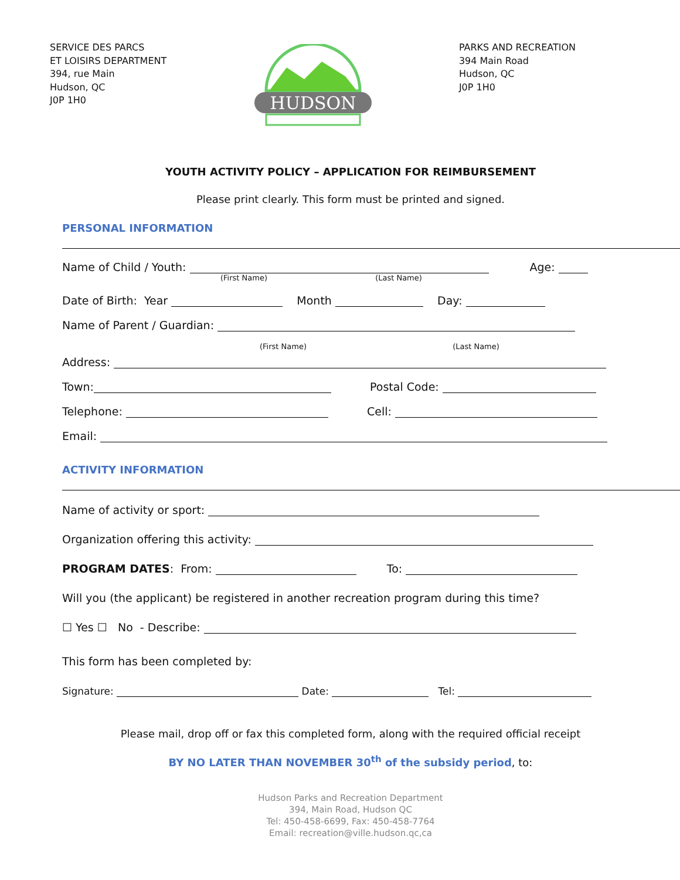SERVICE DES PARCS
ET LOISIRS DEPARTMENT
394, rue Main
Hudson, QC
J0P 1H0
HUDSON
PARKS AND RECREATION
394 Main Road
Hudson, QC
J0P 1H0
YOUTH ACTIVITY POLICY – APPLICATION FOR REIMBURSEMENT
Please print clearly. This form must be printed and signed.
PERSONAL INFORMATION
Name of Child / Youth: Age:
(First Name) (Last Name)
Date of Birth: Year Month Day:
Name of Parent / Guardian:
(First Name) (Last Name)
Address:
Town: Postal Code:
Telephone: Cell:
Email:
ACTIVITY INFORMATION
Name of activity or sport:
Organization offering this activity:
PROGRAM DATES: From: To:
Will you (the applicant) be registered in another recreation program during this time?
☐ Yes ☐ No - Describe:
This form has been completed by:
Signature: Date: Tel:
Please mail, drop off or fax this completed form, along with the required official receipt
BY NO LATER THAN NOVEMBER 30<sup>th</sup> of the subsidy period, to:
Hudson Parks and Recreation Department
394, Main Road, Hudson QC
Tel: 450-458-6699, Fax: 450-458-7764
Email: recreation@ville.hudson.qc,ca